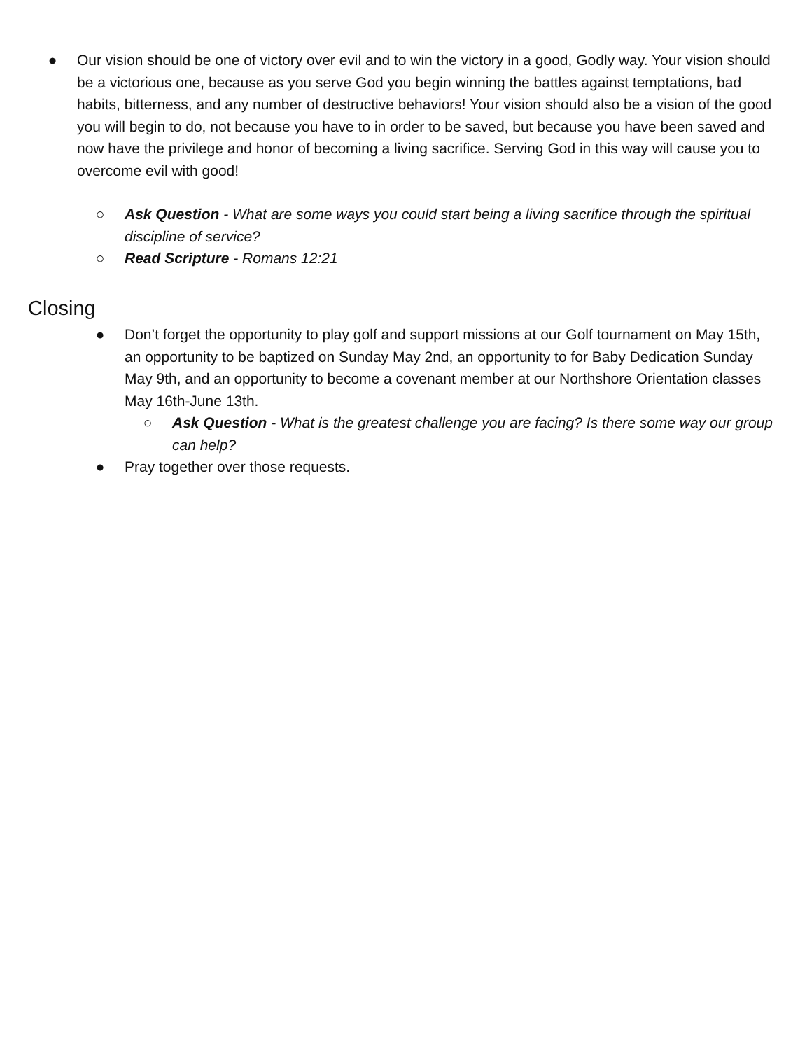● Our vision should be one of victory over evil and to win the victory in a good, Godly way. Your vision should be a victorious one, because as you serve God you begin winning the battles against temptations, bad habits, bitterness, and any number of destructive behaviors! Your vision should also be a vision of the good you will begin to do, not because you have to in order to be saved, but because you have been saved and now have the privilege and honor of becoming a living sacrifice. Serving God in this way will cause you to overcome evil with good!
○ Ask Question - What are some ways you could start being a living sacrifice through the spiritual discipline of service?
○ Read Scripture - Romans 12:21
Closing
● Don’t forget the opportunity to play golf and support missions at our Golf tournament on May 15th, an opportunity to be baptized on Sunday May 2nd, an opportunity to for Baby Dedication Sunday May 9th, and an opportunity to become a covenant member at our Northshore Orientation classes May 16th-June 13th.
○ Ask Question - What is the greatest challenge you are facing? Is there some way our group can help?
● Pray together over those requests.